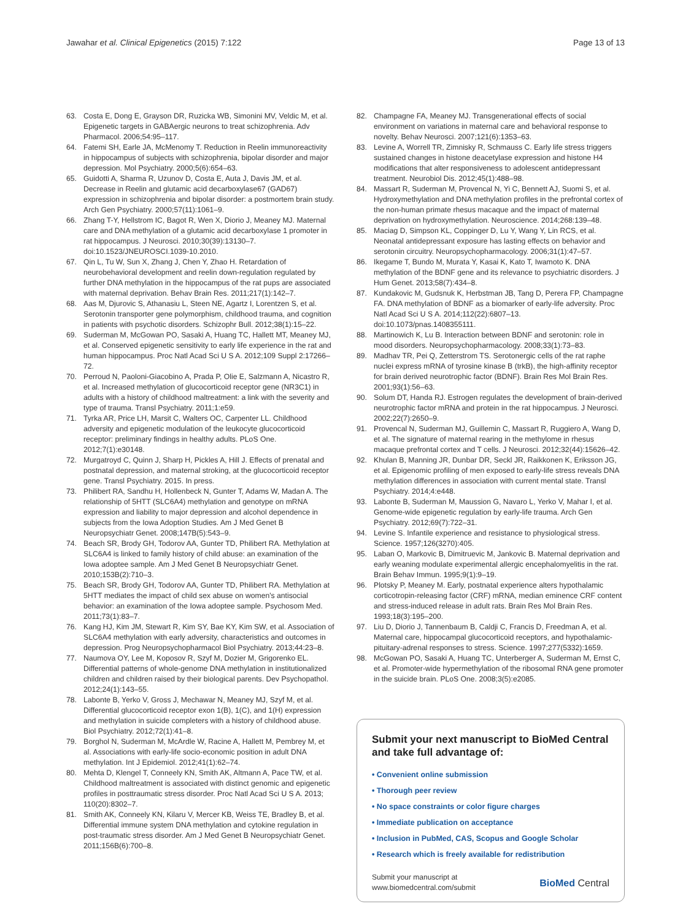Jawahar et al. Clinical Epigenetics (2015) 7:122 Page 13 of 13
63. Costa E, Dong E, Grayson DR, Ruzicka WB, Simonini MV, Veldic M, et al. Epigenetic targets in GABAergic neurons to treat schizophrenia. Adv Pharmacol. 2006;54:95–117.
64. Fatemi SH, Earle JA, McMenomy T. Reduction in Reelin immunoreactivity in hippocampus of subjects with schizophrenia, bipolar disorder and major depression. Mol Psychiatry. 2000;5(6):654–63.
65. Guidotti A, Sharma R, Uzunov D, Costa E, Auta J, Davis JM, et al. Decrease in Reelin and glutamic acid decarboxylase67 (GAD67) expression in schizophrenia and bipolar disorder: a postmortem brain study. Arch Gen Psychiatry. 2000;57(11):1061–9.
66. Zhang T-Y, Hellstrom IC, Bagot R, Wen X, Diorio J, Meaney MJ. Maternal care and DNA methylation of a glutamic acid decarboxylase 1 promoter in rat hippocampus. J Neurosci. 2010;30(39):13130–7. doi:10.1523/JNEUROSCI.1039-10.2010.
67. Qin L, Tu W, Sun X, Zhang J, Chen Y, Zhao H. Retardation of neurobehavioral development and reelin down-regulation regulated by further DNA methylation in the hippocampus of the rat pups are associated with maternal deprivation. Behav Brain Res. 2011;217(1):142–7.
68. Aas M, Djurovic S, Athanasiu L, Steen NE, Agartz I, Lorentzen S, et al. Serotonin transporter gene polymorphism, childhood trauma, and cognition in patients with psychotic disorders. Schizophr Bull. 2012;38(1):15–22.
69. Suderman M, McGowan PO, Sasaki A, Huang TC, Hallett MT, Meaney MJ, et al. Conserved epigenetic sensitivity to early life experience in the rat and human hippocampus. Proc Natl Acad Sci U S A. 2012;109 Suppl 2:17266–72.
70. Perroud N, Paoloni-Giacobino A, Prada P, Olie E, Salzmann A, Nicastro R, et al. Increased methylation of glucocorticoid receptor gene (NR3C1) in adults with a history of childhood maltreatment: a link with the severity and type of trauma. Transl Psychiatry. 2011;1:e59.
71. Tyrka AR, Price LH, Marsit C, Walters OC, Carpenter LL. Childhood adversity and epigenetic modulation of the leukocyte glucocorticoid receptor: preliminary findings in healthy adults. PLoS One. 2012;7(1):e30148.
72. Murgatroyd C, Quinn J, Sharp H, Pickles A, Hill J. Effects of prenatal and postnatal depression, and maternal stroking, at the glucocorticoid receptor gene. Transl Psychiatry. 2015. In press.
73. Philibert RA, Sandhu H, Hollenbeck N, Gunter T, Adams W, Madan A. The relationship of 5HTT (SLC6A4) methylation and genotype on mRNA expression and liability to major depression and alcohol dependence in subjects from the Iowa Adoption Studies. Am J Med Genet B Neuropsychiatr Genet. 2008;147B(5):543–9.
74. Beach SR, Brody GH, Todorov AA, Gunter TD, Philibert RA. Methylation at SLC6A4 is linked to family history of child abuse: an examination of the Iowa adoptee sample. Am J Med Genet B Neuropsychiatr Genet. 2010;153B(2):710–3.
75. Beach SR, Brody GH, Todorov AA, Gunter TD, Philibert RA. Methylation at 5HTT mediates the impact of child sex abuse on women's antisocial behavior: an examination of the Iowa adoptee sample. Psychosom Med. 2011;73(1):83–7.
76. Kang HJ, Kim JM, Stewart R, Kim SY, Bae KY, Kim SW, et al. Association of SLC6A4 methylation with early adversity, characteristics and outcomes in depression. Prog Neuropsychopharmacol Biol Psychiatry. 2013;44:23–8.
77. Naumova OY, Lee M, Koposov R, Szyf M, Dozier M, Grigorenko EL. Differential patterns of whole-genome DNA methylation in institutionalized children and children raised by their biological parents. Dev Psychopathol. 2012;24(1):143–55.
78. Labonte B, Yerko V, Gross J, Mechawar N, Meaney MJ, Szyf M, et al. Differential glucocorticoid receptor exon 1(B), 1(C), and 1(H) expression and methylation in suicide completers with a history of childhood abuse. Biol Psychiatry. 2012;72(1):41–8.
79. Borghol N, Suderman M, McArdle W, Racine A, Hallett M, Pembrey M, et al. Associations with early-life socio-economic position in adult DNA methylation. Int J Epidemiol. 2012;41(1):62–74.
80. Mehta D, Klengel T, Conneely KN, Smith AK, Altmann A, Pace TW, et al. Childhood maltreatment is associated with distinct genomic and epigenetic profiles in posttraumatic stress disorder. Proc Natl Acad Sci U S A. 2013; 110(20):8302–7.
81. Smith AK, Conneely KN, Kilaru V, Mercer KB, Weiss TE, Bradley B, et al. Differential immune system DNA methylation and cytokine regulation in post-traumatic stress disorder. Am J Med Genet B Neuropsychiatr Genet. 2011;156B(6):700–8.
82. Champagne FA, Meaney MJ. Transgenerational effects of social environment on variations in maternal care and behavioral response to novelty. Behav Neurosci. 2007;121(6):1353–63.
83. Levine A, Worrell TR, Zimnisky R, Schmauss C. Early life stress triggers sustained changes in histone deacetylase expression and histone H4 modifications that alter responsiveness to adolescent antidepressant treatment. Neurobiol Dis. 2012;45(1):488–98.
84. Massart R, Suderman M, Provencal N, Yi C, Bennett AJ, Suomi S, et al. Hydroxymethylation and DNA methylation profiles in the prefrontal cortex of the non-human primate rhesus macaque and the impact of maternal deprivation on hydroxymethylation. Neuroscience. 2014;268:139–48.
85. Maciag D, Simpson KL, Coppinger D, Lu Y, Wang Y, Lin RCS, et al. Neonatal antidepressant exposure has lasting effects on behavior and serotonin circuitry. Neuropsychopharmacology. 2006;31(1):47–57.
86. Ikegame T, Bundo M, Murata Y, Kasai K, Kato T, Iwamoto K. DNA methylation of the BDNF gene and its relevance to psychiatric disorders. J Hum Genet. 2013;58(7):434–8.
87. Kundakovic M, Gudsnuk K, Herbstman JB, Tang D, Perera FP, Champagne FA. DNA methylation of BDNF as a biomarker of early-life adversity. Proc Natl Acad Sci U S A. 2014;112(22):6807–13. doi:10.1073/pnas.1408355111.
88. Martinowich K, Lu B. Interaction between BDNF and serotonin: role in mood disorders. Neuropsychopharmacology. 2008;33(1):73–83.
89. Madhav TR, Pei Q, Zetterstrom TS. Serotonergic cells of the rat raphe nuclei express mRNA of tyrosine kinase B (trkB), the high-affinity receptor for brain derived neurotrophic factor (BDNF). Brain Res Mol Brain Res. 2001;93(1):56–63.
90. Solum DT, Handa RJ. Estrogen regulates the development of brain-derived neurotrophic factor mRNA and protein in the rat hippocampus. J Neurosci. 2002;22(7):2650–9.
91. Provencal N, Suderman MJ, Guillemin C, Massart R, Ruggiero A, Wang D, et al. The signature of maternal rearing in the methylome in rhesus macaque prefrontal cortex and T cells. J Neurosci. 2012;32(44):15626–42.
92. Khulan B, Manning JR, Dunbar DR, Seckl JR, Raikkonen K, Eriksson JG, et al. Epigenomic profiling of men exposed to early-life stress reveals DNA methylation differences in association with current mental state. Transl Psychiatry. 2014;4:e448.
93. Labonte B, Suderman M, Maussion G, Navaro L, Yerko V, Mahar I, et al. Genome-wide epigenetic regulation by early-life trauma. Arch Gen Psychiatry. 2012;69(7):722–31.
94. Levine S. Infantile experience and resistance to physiological stress. Science. 1957;126(3270):405.
95. Laban O, Markovic B, Dimitruevic M, Jankovic B. Maternal deprivation and early weaning modulate experimental allergic encephalomyelitis in the rat. Brain Behav Immun. 1995;9(1):9–19.
96. Plotsky P, Meaney M. Early, postnatal experience alters hypothalamic corticotropin-releasing factor (CRF) mRNA, median eminence CRF content and stress-induced release in adult rats. Brain Res Mol Brain Res. 1993;18(3):195–200.
97. Liu D, Diorio J, Tannenbaum B, Caldji C, Francis D, Freedman A, et al. Maternal care, hippocampal glucocorticoid receptors, and hypothalamic-pituitary-adrenal responses to stress. Science. 1997;277(5332):1659.
98. McGowan PO, Sasaki A, Huang TC, Unterberger A, Suderman M, Ernst C, et al. Promoter-wide hypermethylation of the ribosomal RNA gene promoter in the suicide brain. PLoS One. 2008;3(5):e2085.
Submit your next manuscript to BioMed Central and take full advantage of:
• Convenient online submission
• Thorough peer review
• No space constraints or color figure charges
• Immediate publication on acceptance
• Inclusion in PubMed, CAS, Scopus and Google Scholar
• Research which is freely available for redistribution
Submit your manuscript at
www.biomedcentral.com/submit BioMed Central